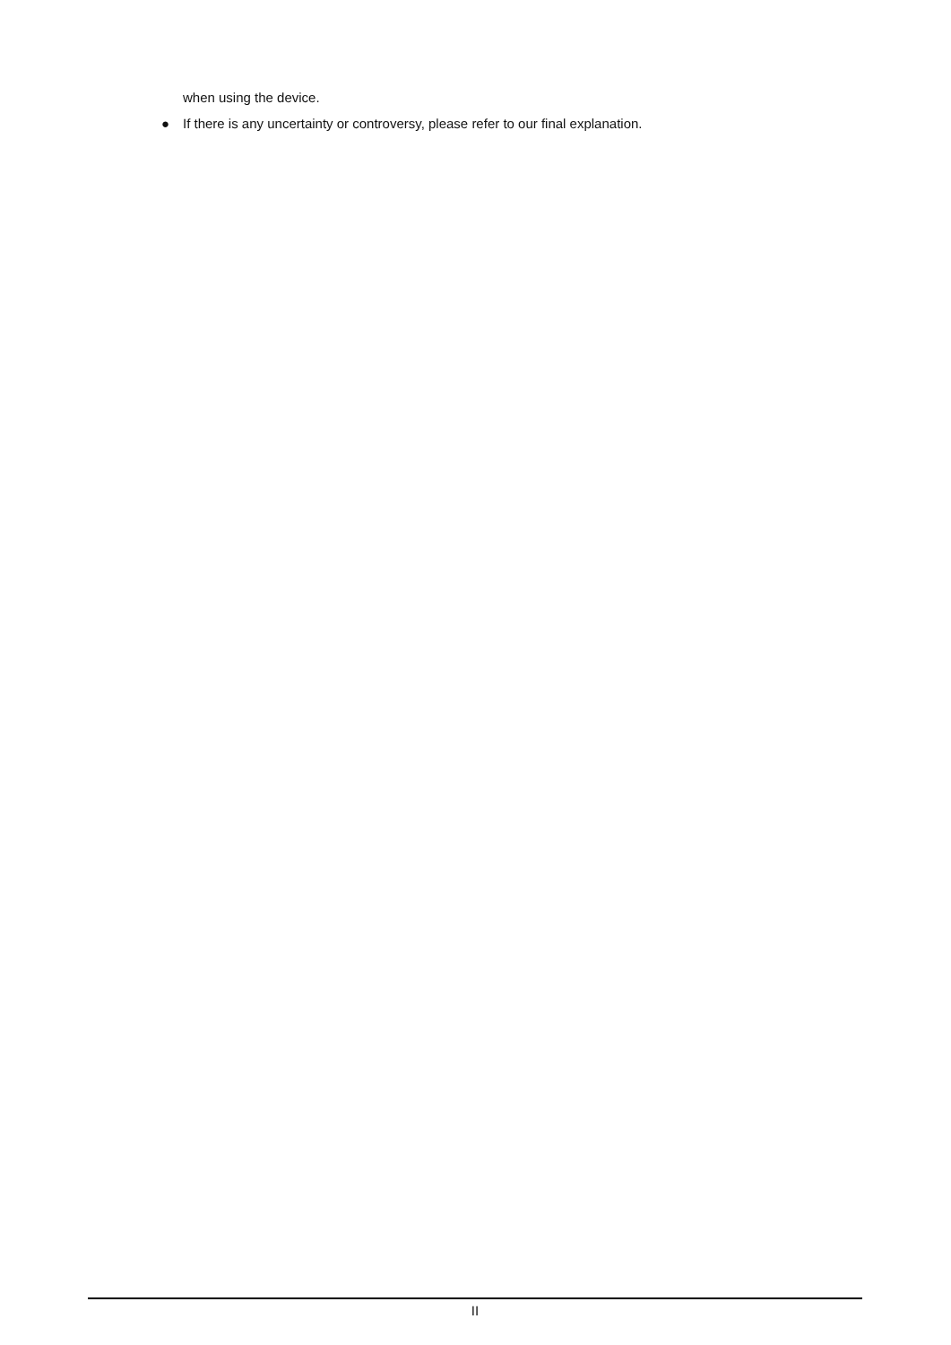when using the device.
● If there is any uncertainty or controversy, please refer to our final explanation.
II